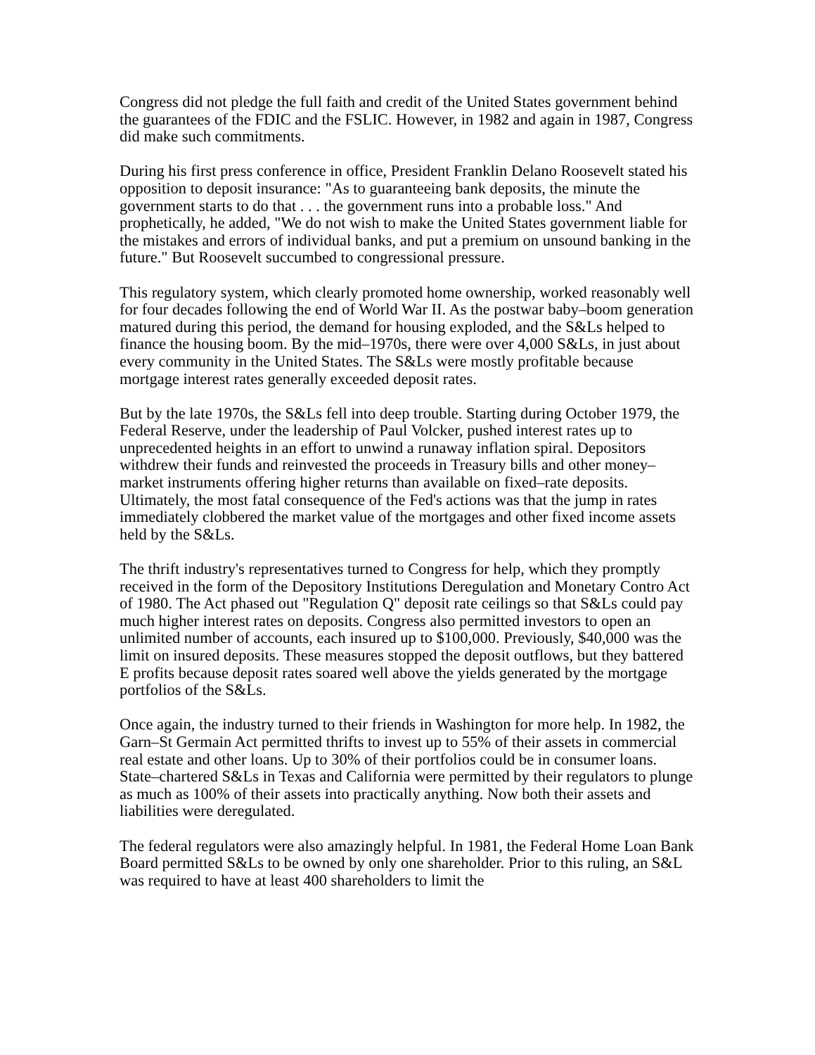Congress did not pledge the full faith and credit of the United States government behind the guarantees of the FDIC and the FSLIC. However, in 1982 and again in 1987, Congress did make such commitments.
During his first press conference in office, President Franklin Delano Roosevelt stated his opposition to deposit insurance: "As to guaranteeing bank deposits, the minute the government starts to do that . . . the government runs into a probable loss." And prophetically, he added, "We do not wish to make the United States government liable for the mistakes and errors of individual banks, and put a premium on unsound banking in the future." But Roosevelt succumbed to congressional pressure.
This regulatory system, which clearly promoted home ownership, worked reasonably well for four decades following the end of World War II. As the postwar baby–boom generation matured during this period, the demand for housing exploded, and the S&Ls helped to finance the housing boom. By the mid–1970s, there were over 4,000 S&Ls, in just about every community in the United States. The S&Ls were mostly profitable because mortgage interest rates generally exceeded deposit rates.
But by the late 1970s, the S&Ls fell into deep trouble. Starting during October 1979, the Federal Reserve, under the leadership of Paul Volcker, pushed interest rates up to unprecedented heights in an effort to unwind a runaway inflation spiral. Depositors withdrew their funds and reinvested the proceeds in Treasury bills and other money–market instruments offering higher returns than available on fixed–rate deposits. Ultimately, the most fatal consequence of the Fed's actions was that the jump in rates immediately clobbered the market value of the mortgages and other fixed income assets held by the S&Ls.
The thrift industry's representatives turned to Congress for help, which they promptly received in the form of the Depository Institutions Deregulation and Monetary Contro Act of 1980. The Act phased out "Regulation Q" deposit rate ceilings so that S&Ls could pay much higher interest rates on deposits. Congress also permitted investors to open an unlimited number of accounts, each insured up to $100,000. Previously, $40,000 was the limit on insured deposits. These measures stopped the deposit outflows, but they battered E profits because deposit rates soared well above the yields generated by the mortgage portfolios of the S&Ls.
Once again, the industry turned to their friends in Washington for more help. In 1982, the Garn–St Germain Act permitted thrifts to invest up to 55% of their assets in commercial real estate and other loans. Up to 30% of their portfolios could be in consumer loans. State–chartered S&Ls in Texas and California were permitted by their regulators to plunge as much as 100% of their assets into practically anything. Now both their assets and liabilities were deregulated.
The federal regulators were also amazingly helpful. In 1981, the Federal Home Loan Bank Board permitted S&Ls to be owned by only one shareholder. Prior to this ruling, an S&L was required to have at least 400 shareholders to limit the